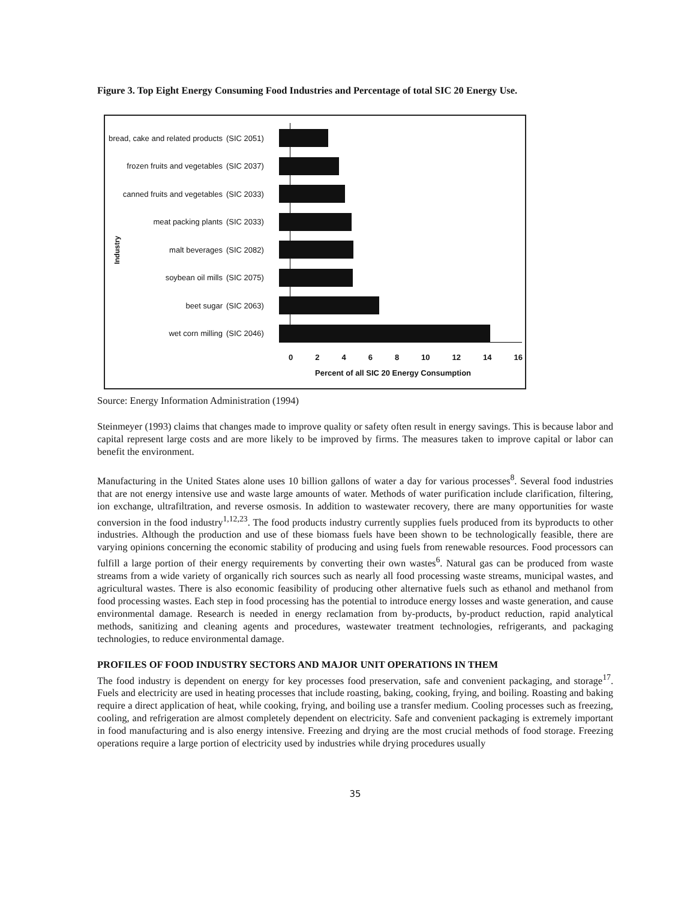Figure 3. Top Eight Energy Consuming Food Industries and Percentage of total SIC 20 Energy Use.
Industry
bread, cake and related products (SIC 2051)
frozen fruits and vegetables (SIC 2037)
canned fruits and vegetables (SIC 2033)
meat packing plants (SIC 2033)
malt beverages (SIC 2082)
soybean oil mills (SIC 2075)
beet sugar (SIC 2063)
wet corn milling (SIC 2046)
0 2 4 6 8 10 12 14 16
Percent of all SIC 20 Energy Consumption
Source: Energy Information Administration (1994)
Steinmeyer (1993) claims that changes made to improve quality or safety often result in energy savings. This is because labor and capital represent large costs and are more likely to be improved by firms. The measures taken to improve capital or labor can benefit the environment.
Manufacturing in the United States alone uses 10 billion gallons of water a day for various processes<sup>8</sup>. Several food industries that are not energy intensive use and waste large amounts of water. Methods of water purification include clarification, filtering, ion exchange, ultrafiltration, and reverse osmosis. In addition to wastewater recovery, there are many opportunities for waste conversion in the food industry<sup>1,12,23</sup>. The food products industry currently supplies fuels produced from its byproducts to other industries. Although the production and use of these biomass fuels have been shown to be technologically feasible, there are varying opinions concerning the economic stability of producing and using fuels from renewable resources. Food processors can fulfill a large portion of their energy requirements by converting their own wastes<sup>6</sup>. Natural gas can be produced from waste streams from a wide variety of organically rich sources such as nearly all food processing waste streams, municipal wastes, and agricultural wastes. There is also economic feasibility of producing other alternative fuels such as ethanol and methanol from food processing wastes. Each step in food processing has the potential to introduce energy losses and waste generation, and cause environmental damage. Research is needed in energy reclamation from by-products, by-product reduction, rapid analytical methods, sanitizing and cleaning agents and procedures, wastewater treatment technologies, refrigerants, and packaging technologies, to reduce environmental damage.
PROFILES OF FOOD INDUSTRY SECTORS AND MAJOR UNIT OPERATIONS IN THEM
The food industry is dependent on energy for key processes food preservation, safe and convenient packaging, and storage<sup>17</sup>. Fuels and electricity are used in heating processes that include roasting, baking, cooking, frying, and boiling. Roasting and baking require a direct application of heat, while cooking, frying, and boiling use a transfer medium. Cooling processes such as freezing, cooling, and refrigeration are almost completely dependent on electricity. Safe and convenient packaging is extremely important in food manufacturing and is also energy intensive. Freezing and drying are the most crucial methods of food storage. Freezing operations require a large portion of electricity used by industries while drying procedures usually
35